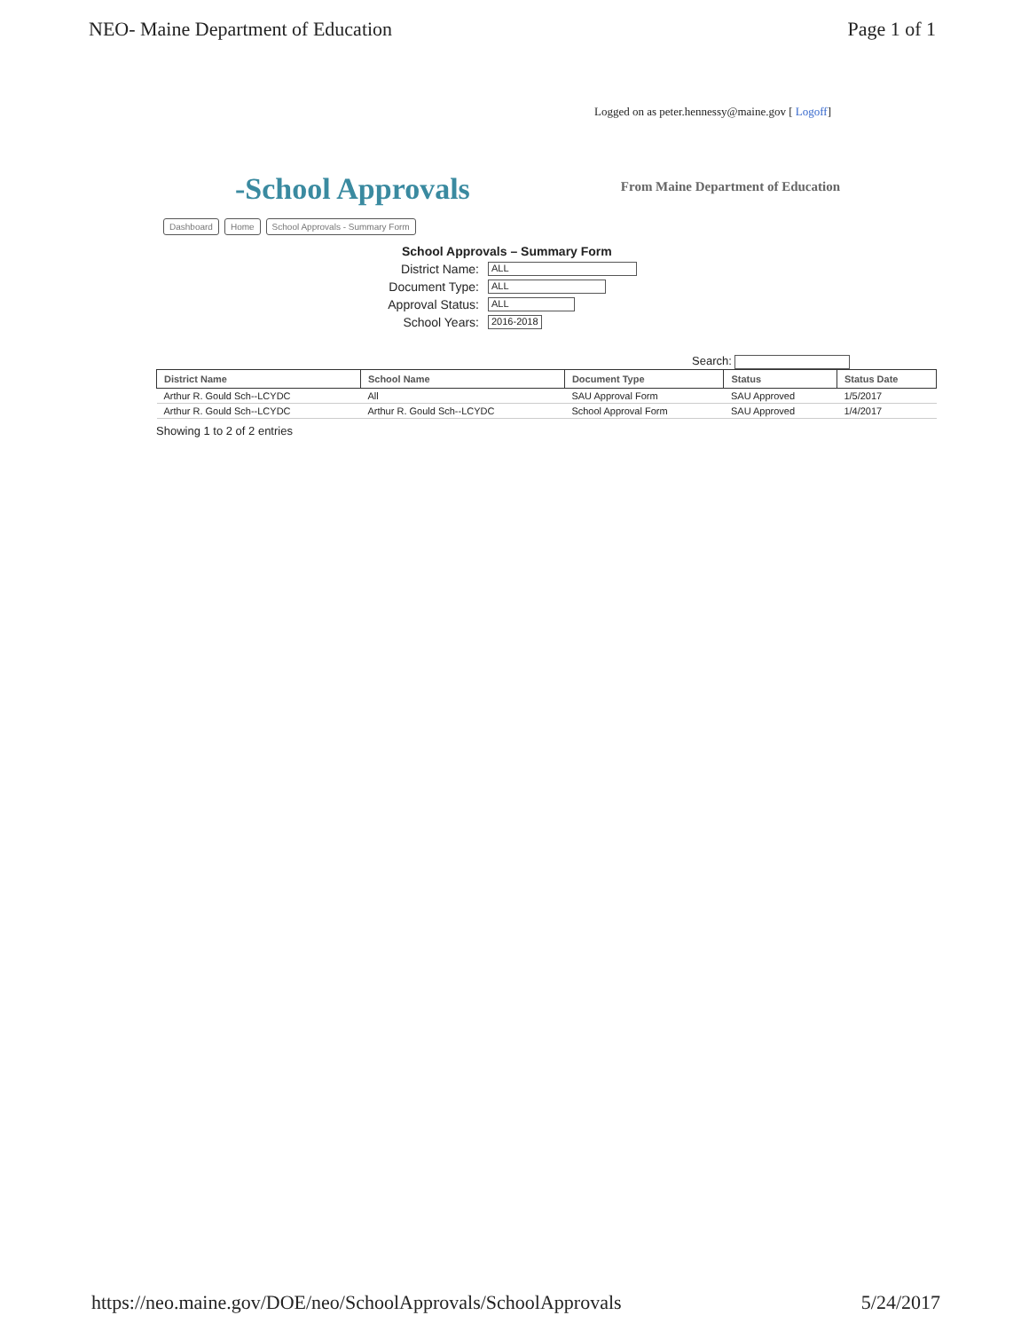NEO- Maine Department of Education Page 1 of 1
Logged on as peter.hennessy@maine.gov [ Logoff]
-School Approvals
From Maine Department of Education
Dashboard Home School Approvals - Summary Form
School Approvals – Summary Form
District Name: ALL
Document Type: ALL
Approval Status: ALL
School Years: 2016-2018
Search:
| District Name | School Name | Document Type | Status | Status Date |
| --- | --- | --- | --- | --- |
| Arthur R. Gould Sch--LCYDC | All | SAU Approval Form | SAU Approved | 1/5/2017 |
| Arthur R. Gould Sch--LCYDC | Arthur R. Gould Sch--LCYDC | School Approval Form | SAU Approved | 1/4/2017 |
Showing 1 to 2 of 2 entries
https://neo.maine.gov/DOE/neo/SchoolApprovals/SchoolApprovals 5/24/2017